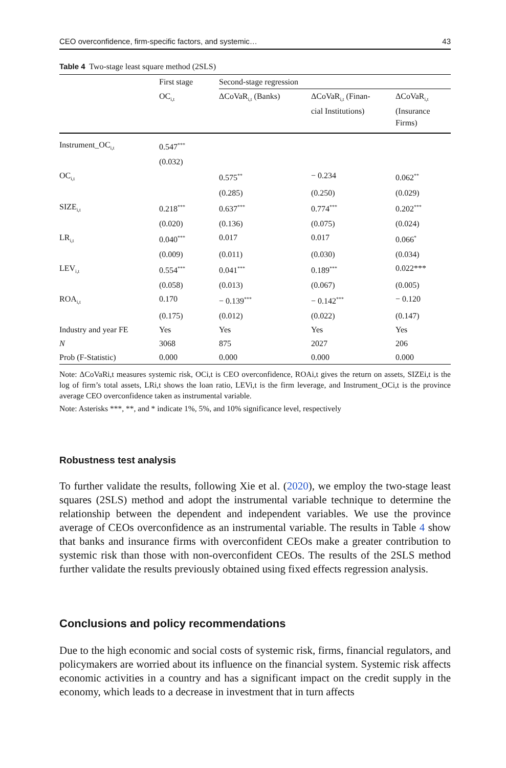CEO overconfidence, firm-specific factors, and systemic… 43
Table 4 Two-stage least square method (2SLS)
| | First stage | Second-stage regression | | |
| --- | --- | --- | --- | --- |
| | OC<sub>i,t</sub> | ΔCoVaR<sub>i,t</sub> (Banks) | ΔCoVaR<sub>i,t</sub> (Finan- cial Institutions) | ΔCoVaR<sub>i,t</sub> (Insurance Firms) |
| Instrument_OC<sub>i,t</sub> | 0.547<sup>***</sup> | | | |
| | (0.032) | | | |
| OC<sub>i,t</sub> | | 0.575<sup>**</sup> | − 0.234 | 0.062<sup>**</sup> |
| | | (0.285) | (0.250) | (0.029) |
| SIZE<sub>i,t</sub> | 0.218<sup>***</sup> | 0.637<sup>***</sup> | 0.774<sup>***</sup> | 0.202<sup>***</sup> |
| | (0.020) | (0.136) | (0.075) | (0.024) |
| LR<sub>i,t</sub> | 0.040<sup>***</sup> | 0.017 | 0.017 | 0.066<sup>*</sup> |
| | (0.009) | (0.011) | (0.030) | (0.034) |
| LEV<sub>i,t</sub> | 0.554<sup>***</sup> | 0.041<sup>***</sup> | 0.189<sup>***</sup> | 0.022*** |
| | (0.058) | (0.013) | (0.067) | (0.005) |
| ROA<sub>i,t</sub> | 0.170 | − 0.139<sup>***</sup> | − 0.142<sup>***</sup> | − 0.120 |
| | (0.175) | (0.012) | (0.022) | (0.147) |
| Industry and year FE | Yes | Yes | Yes | Yes |
| N | 3068 | 875 | 2027 | 206 |
| Prob (F-Statistic) | 0.000 | 0.000 | 0.000 | 0.000 |
Note: ΔCoVaRi,t measures systemic risk, OCi,t is CEO overconfidence, ROAi,t gives the return on assets, SIZEi,t is the log of firm’s total assets, LRi,t shows the loan ratio, LEVi,t is the firm leverage, and Instrument_OCi,t is the province average CEO overconfidence taken as instrumental variable.
Note: Asterisks ***, **, and * indicate 1%, 5%, and 10% significance level, respectively
Robustness test analysis
To further validate the results, following Xie et al. (2020), we employ the two-stage least squares (2SLS) method and adopt the instrumental variable technique to determine the relationship between the dependent and independent variables. We use the province average of CEOs overconfidence as an instrumental variable. The results in Table 4 show that banks and insurance firms with overconfident CEOs make a greater contribution to systemic risk than those with non-overconfident CEOs. The results of the 2SLS method further validate the results previously obtained using fixed effects regression analysis.
Conclusions and policy recommendations
Due to the high economic and social costs of systemic risk, firms, financial regulators, and policymakers are worried about its influence on the financial system. Systemic risk affects economic activities in a country and has a significant impact on the credit supply in the economy, which leads to a decrease in investment that in turn affects